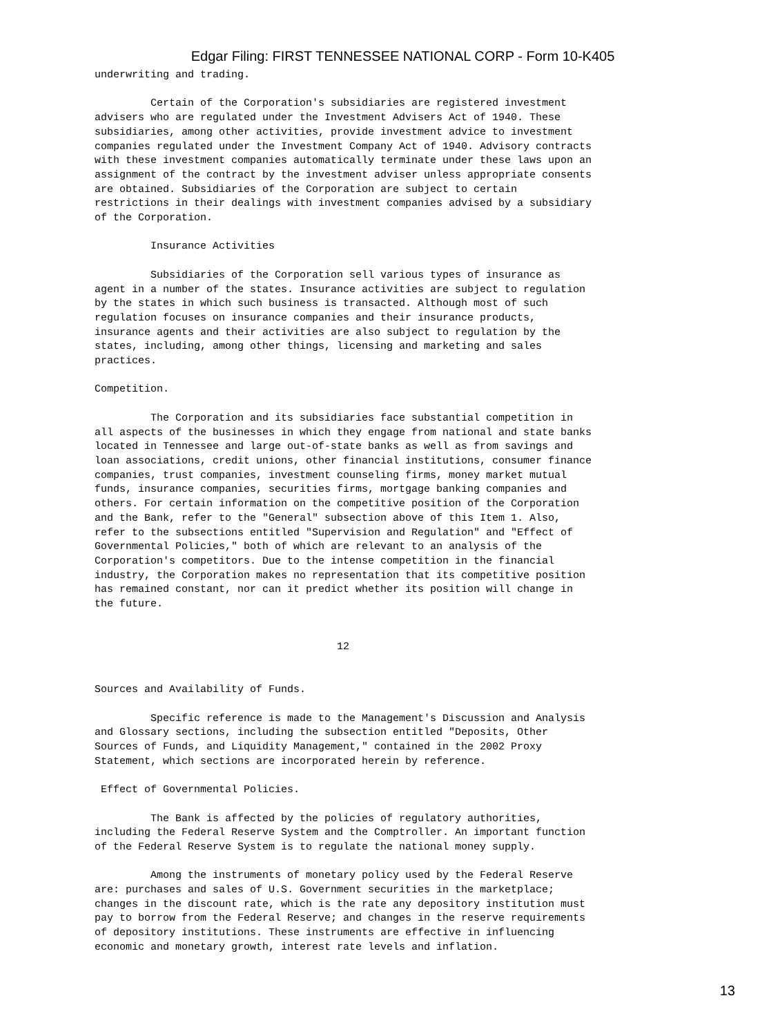Edgar Filing: FIRST TENNESSEE NATIONAL CORP - Form 10-K405
underwriting and trading.

         Certain of the Corporation's subsidiaries are registered investment
advisers who are regulated under the Investment Advisers Act of 1940. These
subsidiaries, among other activities, provide investment advice to investment
companies regulated under the Investment Company Act of 1940. Advisory contracts
with these investment companies automatically terminate under these laws upon an
assignment of the contract by the investment adviser unless appropriate consents
are obtained. Subsidiaries of the Corporation are subject to certain
restrictions in their dealings with investment companies advised by a subsidiary
of the Corporation.

         Insurance Activities

         Subsidiaries of the Corporation sell various types of insurance as
agent in a number of the states. Insurance activities are subject to regulation
by the states in which such business is transacted. Although most of such
regulation focuses on insurance companies and their insurance products,
insurance agents and their activities are also subject to regulation by the
states, including, among other things, licensing and marketing and sales
practices.

Competition.

         The Corporation and its subsidiaries face substantial competition in
all aspects of the businesses in which they engage from national and state banks
located in Tennessee and large out-of-state banks as well as from savings and
loan associations, credit unions, other financial institutions, consumer finance
companies, trust companies, investment counseling firms, money market mutual
funds, insurance companies, securities firms, mortgage banking companies and
others. For certain information on the competitive position of the Corporation
and the Bank, refer to the "General" subsection above of this Item 1. Also,
refer to the subsections entitled "Supervision and Regulation" and "Effect of
Governmental Policies," both of which are relevant to an analysis of the
Corporation's competitors. Due to the intense competition in the financial
industry, the Corporation makes no representation that its competitive position
has remained constant, nor can it predict whether its position will change in
the future.


                                       12


Sources and Availability of Funds.

         Specific reference is made to the Management's Discussion and Analysis
and Glossary sections, including the subsection entitled "Deposits, Other
Sources of Funds, and Liquidity Management," contained in the 2002 Proxy
Statement, which sections are incorporated herein by reference.

 Effect of Governmental Policies.

         The Bank is affected by the policies of regulatory authorities,
including the Federal Reserve System and the Comptroller. An important function
of the Federal Reserve System is to regulate the national money supply.

         Among the instruments of monetary policy used by the Federal Reserve
are: purchases and sales of U.S. Government securities in the marketplace;
changes in the discount rate, which is the rate any depository institution must
pay to borrow from the Federal Reserve; and changes in the reserve requirements
of depository institutions. These instruments are effective in influencing
economic and monetary growth, interest rate levels and inflation.
13